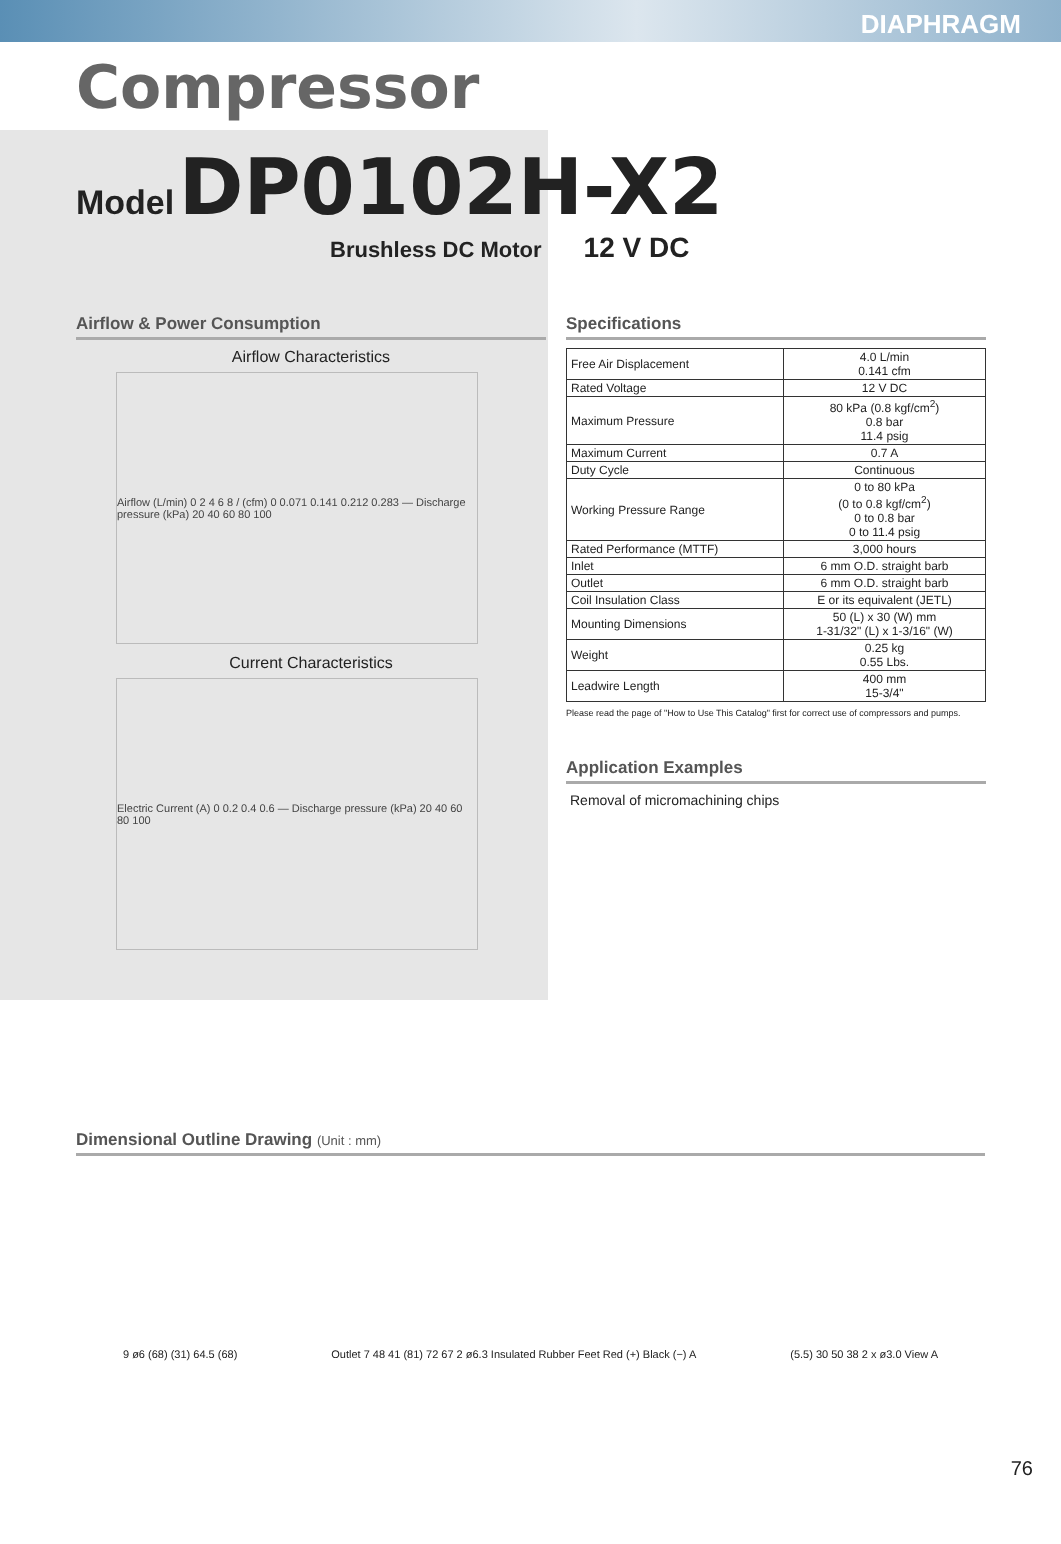DIAPHRAGM
Compressor
Model DP0102H-X2
Brushless DC Motor 12 V DC
Airflow & Power Consumption
Airflow Characteristics
Airflow (L/min) 0 2 4 6 8 / (cfm) 0 0.071 0.141 0.212 0.283 — Discharge pressure (kPa) 20 40 60 80 100
Current Characteristics
Electric Current (A) 0 0.2 0.4 0.6 — Discharge pressure (kPa) 20 40 60 80 100
Specifications
| Free Air Displacement | 4.0 L/min 0.141 cfm |
| Rated Voltage | 12 V DC |
| Maximum Pressure | 80 kPa (0.8 kgf/cm<sup>2</sup>) 0.8 bar 11.4 psig |
| Maximum Current | 0.7 A |
| Duty Cycle | Continuous |
| Working Pressure Range | 0 to 80 kPa (0 to 0.8 kgf/cm<sup>2</sup>) 0 to 0.8 bar 0 to 11.4 psig |
| Rated Performance (MTTF) | 3,000 hours |
| Inlet | 6 mm O.D. straight barb |
| Outlet | 6 mm O.D. straight barb |
| Coil Insulation Class | E or its equivalent (JETL) |
| Mounting Dimensions | 50 (L) x 30 (W) mm 1-31/32" (L) x 1-3/16" (W) |
| Weight | 0.25 kg 0.55 Lbs. |
| Leadwire Length | 400 mm 15-3/4" |
Please read the page of "How to Use This Catalog" first for correct use of compressors and pumps.
Application Examples
Removal of micromachining chips
Dimensional Outline Drawing (Unit : mm)
9 ø6 (68) (31) 64.5 (68)
Outlet 7 48 41 (81) 72 67 2 ø6.3 Insulated Rubber Feet Red (+) Black (−) A
(5.5) 30 50 38 2 x ø3.0 View A
76